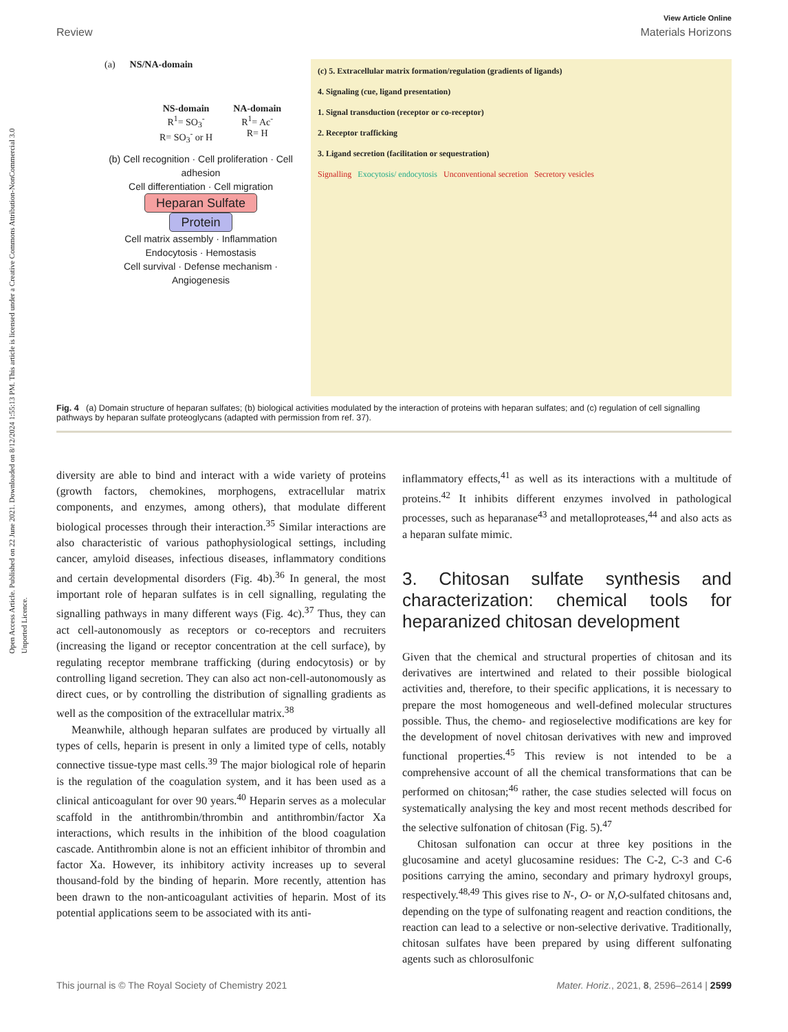Open Access Article. Published on 22 June 2021. Downloaded on 8/12/2024 1:55:13 PM. This article is licensed under a Creative Commons Attribution-NonCommercial 3.0 Unported Licence.
View Article Online
Review Materials Horizons
(a) NS/NA-domain
NS-domain
R<sup>1</sup>= SO<sub>3</sub><sup>-</sup>
R= SO<sub>3</sub><sup>-</sup> or H
NA-domain
R<sup>1</sup>= Ac<sup>-</sup>
R= H
(b) Cell recognition · Cell proliferation · Cell adhesion
Cell differentiation · Cell migration
Heparan Sulfate
Protein
Cell matrix assembly · Inflammation
Endocytosis · Hemostasis
Cell survival · Defense mechanism · Angiogenesis
(c) 5. Extracellular matrix formation/regulation (gradients of ligands)
4. Signaling (cue, ligand presentation)
1. Signal transduction (receptor or co-receptor)
2. Receptor trafficking
3. Ligand secretion (facilitation or sequestration)
Signalling Exocytosis/ endocytosis Unconventional secretion Secretory vesicles
Fig. 4 (a) Domain structure of heparan sulfates; (b) biological activities modulated by the interaction of proteins with heparan sulfates; and (c) regulation of cell signalling pathways by heparan sulfate proteoglycans (adapted with permission from ref. 37).
diversity are able to bind and interact with a wide variety of proteins (growth factors, chemokines, morphogens, extracellular matrix components, and enzymes, among others), that modulate different biological processes through their interaction.<sup>35</sup> Similar interactions are also characteristic of various pathophysiological settings, including cancer, amyloid diseases, infectious diseases, inflammatory conditions and certain developmental disorders (Fig. 4b).<sup>36</sup> In general, the most important role of heparan sulfates is in cell signalling, regulating the signalling pathways in many different ways (Fig. 4c).<sup>37</sup> Thus, they can act cell-autonomously as receptors or co-receptors and recruiters (increasing the ligand or receptor concentration at the cell surface), by regulating receptor membrane trafficking (during endocytosis) or by controlling ligand secretion. They can also act non-cell-autonomously as direct cues, or by controlling the distribution of signalling gradients as well as the composition of the extracellular matrix.<sup>38</sup>
Meanwhile, although heparan sulfates are produced by virtually all types of cells, heparin is present in only a limited type of cells, notably connective tissue-type mast cells.<sup>39</sup> The major biological role of heparin is the regulation of the coagulation system, and it has been used as a clinical anticoagulant for over 90 years.<sup>40</sup> Heparin serves as a molecular scaffold in the antithrombin/thrombin and antithrombin/factor Xa interactions, which results in the inhibition of the blood coagulation cascade. Antithrombin alone is not an efficient inhibitor of thrombin and factor Xa. However, its inhibitory activity increases up to several thousand-fold by the binding of heparin. More recently, attention has been drawn to the non-anticoagulant activities of heparin. Most of its potential applications seem to be associated with its anti-
inflammatory effects,<sup>41</sup> as well as its interactions with a multitude of proteins.<sup>42</sup> It inhibits different enzymes involved in pathological processes, such as heparanase<sup>43</sup> and metalloproteases,<sup>44</sup> and also acts as a heparan sulfate mimic.
3. Chitosan sulfate synthesis and characterization: chemical tools for heparanized chitosan development
Given that the chemical and structural properties of chitosan and its derivatives are intertwined and related to their possible biological activities and, therefore, to their specific applications, it is necessary to prepare the most homogeneous and well-defined molecular structures possible. Thus, the chemo- and regioselective modifications are key for the development of novel chitosan derivatives with new and improved functional properties.<sup>45</sup> This review is not intended to be a comprehensive account of all the chemical transformations that can be performed on chitosan;<sup>46</sup> rather, the case studies selected will focus on systematically analysing the key and most recent methods described for the selective sulfonation of chitosan (Fig. 5).<sup>47</sup>
Chitosan sulfonation can occur at three key positions in the glucosamine and acetyl glucosamine residues: The C-2, C-3 and C-6 positions carrying the amino, secondary and primary hydroxyl groups, respectively.<sup>48,49</sup> This gives rise to N-, O- or N,O-sulfated chitosans and, depending on the type of sulfonating reagent and reaction conditions, the reaction can lead to a selective or non-selective derivative. Traditionally, chitosan sulfates have been prepared by using different sulfonating agents such as chlorosulfonic
This journal is © The Royal Society of Chemistry 2021 Mater. Horiz., 2021, 8, 2596–2614 | 2599